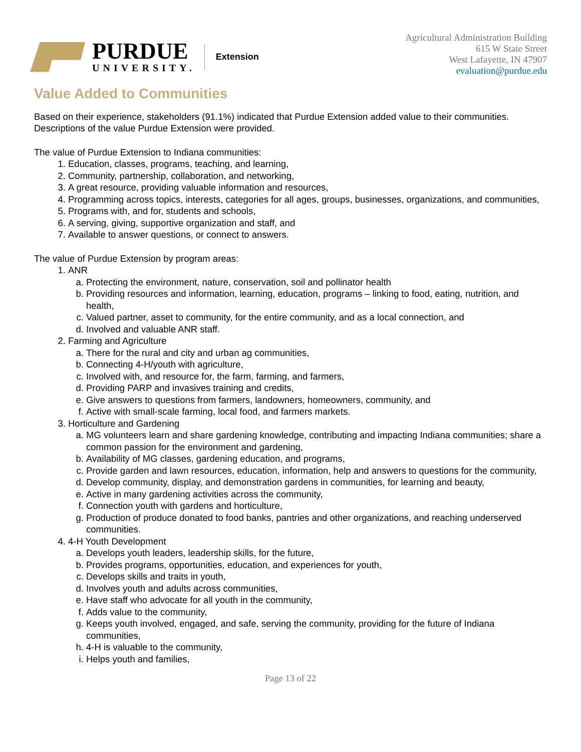PURDUE
UNIVERSITY.
Extension
Agricultural Administration Building
615 W State Street
West Lafayette, IN 47907
evaluation@purdue.edu
Value Added to Communities
Based on their experience, stakeholders (91.1%) indicated that Purdue Extension added value to their communities. Descriptions of the value Purdue Extension were provided.
The value of Purdue Extension to Indiana communities:
1. Education, classes, programs, teaching, and learning,
2. Community, partnership, collaboration, and networking,
3. A great resource, providing valuable information and resources,
4. Programming across topics, interests, categories for all ages, groups, businesses, organizations, and communities,
5. Programs with, and for, students and schools,
6. A serving, giving, supportive organization and staff, and
7. Available to answer questions, or connect to answers.
The value of Purdue Extension by program areas:
1. ANR
a. Protecting the environment, nature, conservation, soil and pollinator health
b. Providing resources and information, learning, education, programs – linking to food, eating, nutrition, and health,
c. Valued partner, asset to community, for the entire community, and as a local connection, and
d. Involved and valuable ANR staff.
2. Farming and Agriculture
a. There for the rural and city and urban ag communities,
b. Connecting 4-H/youth with agriculture,
c. Involved with, and resource for, the farm, farming, and farmers,
d. Providing PARP and invasives training and credits,
e. Give answers to questions from farmers, landowners, homeowners, community, and
f. Active with small-scale farming, local food, and farmers markets.
3. Horticulture and Gardening
a. MG volunteers learn and share gardening knowledge, contributing and impacting Indiana communities; share a common passion for the environment and gardening,
b. Availability of MG classes, gardening education, and programs,
c. Provide garden and lawn resources, education, information, help and answers to questions for the community,
d. Develop community, display, and demonstration gardens in communities, for learning and beauty,
e. Active in many gardening activities across the community,
f. Connection youth with gardens and horticulture,
g. Production of produce donated to food banks, pantries and other organizations, and reaching underserved communities.
4. 4-H Youth Development
a. Develops youth leaders, leadership skills, for the future,
b. Provides programs, opportunities, education, and experiences for youth,
c. Develops skills and traits in youth,
d. Involves youth and adults across communities,
e. Have staff who advocate for all youth in the community,
f. Adds value to the community,
g. Keeps youth involved, engaged, and safe, serving the community, providing for the future of Indiana communities,
h. 4-H is valuable to the community,
i. Helps youth and families,
Page 13 of 22